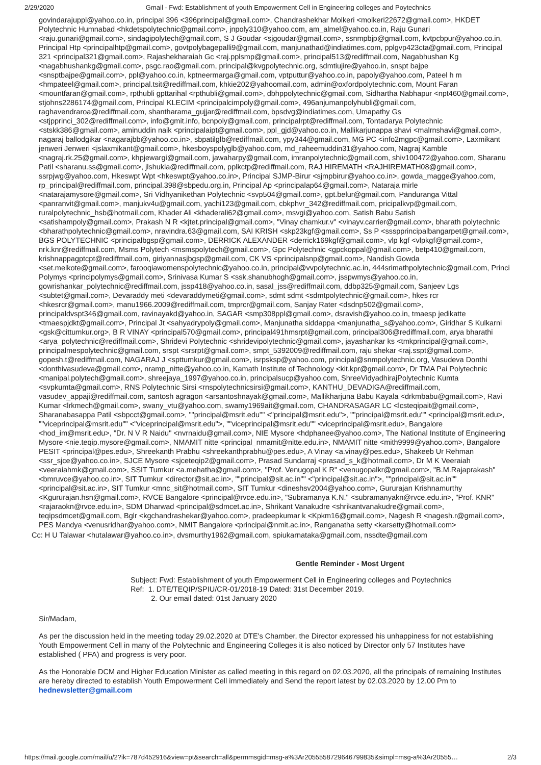2/29/2020 Gmail - Fwd: Establishment of youth Empowerment Cell in Engineering colleges and Poytechnics
govindarajuppl@yahoo.co.in, principal 396 <396principal@gmail.com>, Chandrashekhar Molkeri <molkeri22672@gmail.com>, HKDET Polytechnic Humnabad <hkdetspolytechnic@gmail.com>, jnpoly310@yahoo.com, am_almel@yahoo.co.in, Raju Gunari <raju.gunari@gmail.com>, sindagipolytech@gmail.com, S J Goudar <sjgoudar@gmail.com>, ssnmpbjp@gmail.com, kvtpcbpur@yahoo.co.in, Principal Htp <principalhtp@gmail.com>, govtpolybagepalli9@gmail.com, manjunathad@indiatimes.com, pplgvp423cta@gmail.com, Principal 321 <principal321@gmail.com>, Rajashekharaiah Gc <raj.pplsmp@gmail.com>, principal513@rediffmail.com, Nagabhushan Kg <nagabhushankg@gmail.com>, psgc.rao@gmail.com, principal@kvgpolytechnic.org, sdmtiujire@yahoo.in, snspt bajpe <snsptbajpe@gmail.com>, ppl@yahoo.co.in, kptneermarga@gmail.com, vptputtur@yahoo.co.in, papoly@yahoo.com, Pateel h m <hmpateel@gmail.com>, principal.tsit@rediffmail.com, khkie202@yahoomail.com, admin@oxfordpolytechnic.com, Mount Faran <mountfaran@gmail.com>, rpthubli gpttarihal <rpthubli@gmail.com>, dbhppolytechnic@gmail.com, Sidhartha Nabhapur <npt460@gmail.com>, stjohns2286174@gmail.com, Principal KLECIM <principalcimpoly@gmail.com>, 496anjumanpolyhubli@gmail.com, raghavendraroa@rediffmail.com, shantharama_gujjar@rediffmail.com, bpsdvg@indiatimes.com, Umapathy Gs <stjpprinci_302@rediffmail.com>, info@gmit.info, bcnpoly@gmail.com, principalrpt@rediffmail.com, Tontadarya Polytechnic <stskk386@gmail.com>, aminuddin naik <principalaipt@gmail.com>, ppl_gjd@yahoo.co.in, Mallikarjunappa shavi <malrnshavi@gmail.com>, nagaraj ballodgikar <nagarajbb@yahoo.co.in>, sbpatilglb@rediffmail.com, ypy344@gmail.com, MG PC <info2mgpc@gmail.com>, Laxmikant jenweri Jenweri <jslaxmikant@gmail.com>, hkesboyspolyglb@yahoo.com, md_raheemuddin31@yahoo.com, Nagraj Kamble <nagraj.rk.25@gmail.com>, khpjewargi@gmail.com, jawaharpy@gmail.com, imranpolytechnic@gmail.com, shiv100472@yahoo.com, Sharanu Patil <sharanu.ss@gmail.com>, jlshukla@rediffmail.com, pplkctp@rediffmail.com, RAJ HIREMATH <RAJHIREMATH08@gmail.com>, ssrpjwg@yahoo.com, Hkeswpt Wpt <hkeswpt@yahoo.co.in>, Principal SJMP-Birur <sjmpbirur@yahoo.co.in>, gowda_magge@yahoo.com, rp_principal@rediffmail.com, principal.398@sbpedu.org.in, Principal Ap <principalap64@gmail.com>, Nataraja mirle <natarajamysore@gmail.com>, Sri Vidhyanikethan Polytechnic <svp504@gmail.com>, gpt.belur@gmail.com, Panduranga Vittal <panranvit@gmail.com>, manjukv4u@gmail.com, yachi123@gmail.com, cbkphvr_342@rediffmail.com, pricipalkvp@gmail.com, ruralpolytechnic_hsb@hotmail.com, Khader Ali <khaderali62@gmail.com>, msvgi@yahoo.com, Satish Babu Satish <satishampoly@gmail.com>, Prakash N R <kjtet.principal@gmail.com>, "Vinay chamkur.v" <vinayv.carrier@gmail.com>, bharath polytechnic <bharathpolytechnic@gmail.com>, nravindra.63@gmail.com, SAI KRISH <skp23kgf@gmail.com>, Ss P <ssspprincipalbangarpet@gmail.com>, BGS POLYTECHNIC <principalbgsp@gmail.com>, DERRICK ALEXANDER <derrick169kgf@gmail.com>, vlp kgf <vlpkgf@gmail.com>, nrk.knr@rediffmail.com, Msms Polytech <msmspolytech@gmail.com>, Gpc Polytechnic <gpckoppal@gmail.com>, betp410@gmail.com, krishnappagptcpt@rediffmail.com, giriyannasjbgsp@gmail.com, CK VS <principalsnp@gmail.com>, Nandish Gowda <set.melkote@gmail.com>, farooqiawomenspolytechnic@yahoo.co.in, principal@vvpolytechnic.ac.in, 444srimathpolytechnic@gmail.com, Princi Polymys <principolymys@gmail.com>, Srinivasa Kumar S <ssk.shanubhogh@gmail.com>, jsspwmys@yahoo.co.in, gowrishankar_polytechnic@rediffmail.com, jssp418@yahoo.co.in, sasal_jss@rediffmail.com, ddbp325@gmail.com, Sanjeev Lgs <subtet@gmail.com>, Devaraddy meti <devaraddymeti@gmail.com>, sdmt sdmt <sdmtpolytechnic@gmail.com>, hkes rcr <hkesrcr@gmail.com>, manu1966.2009@rediffmail.com, tmprcr@gmail.com, Sanjay Rater <dsdnp502@gmail.com>, principaldvspt346@gmail.com, ravinayakd@yahoo.in, SAGAR <smp308ppl@gmail.com>, dsravish@yahoo.co.in, tmaesp jedikatte <tmaespjdkt@gmail.com>, Principal Jt <sahyadrypoly@gmail.com>, Manjunatha siddappa <manjunatha_s@yahoo.com>, Giridhar S Kulkarni <gsk@cittumkur.org>, B R VINAY <principal570@gmail.com>, principal491hmsrpt@gmail.com, principal306@rediffmail.com, arya bharathi <arya_polytechnic@rediffmail.com>, Shridevi Polytechnic <shridevipolytechnic@gmail.com>, jayashankar ks <tmkprincipal@gmail.com>, principalmespolytechnic@gmail.com, srspt <srsrpt@gmail.com>, smpt_5392009@rediffmail.com, raju shekar <raj.sspt@gmail.com>, gopesh.t@rediffmail.com, NAGARAJ J <spttumkur@gmail.com>, isrpsksp@yahoo.com, principal@snmpolytechnic.org, Vasudeva Donthi <donthivasudeva@gmail.com>, nramp_nitte@yahoo.co.in, Kamath Institute of Technology <kit.kpr@gmail.com>, Dr TMA Pai Polytechnic <manipal.polytech@gmail.com>, shreejaya_1997@yahoo.co.in, principalsucp@yahoo.com, ShreeVidyadhirajPolytechnic Kumta <svpkumta@gmail.com>, RNS Polytechnic Sirsi <rnspolytechnicsirsi@gmail.com>, KANTHU_DEVADIGA@rediffmail.com, vasudev_appaji@rediffmail.com, santosh agragon <arsantoshnayak@gmail.com>, Mallikharjuna Babu Kayala <drkmbabu@gmail.com>, Ravi Kumar <lrkmech@gmail.com>, swany_vtu@yahoo.com, swamy1969ait@gmail.com, CHANDRASAGAR LC <lcsteqipait@gmail.com>, Sharanabasappa Patil <sbpcct@gmail.com>, ""principal@msrit.edu"" <"principal@msrit.edu">, ""principal@msrit.edu"" <principal@msrit.edu>, ""viceprincipal@msrit.edu"" <"viceprincipal@msrit.edu">, ""viceprincipal@msrit.edu"" <viceprincipal@msrit.edu>, Bangalore <hod_im@msrit.edu>, "Dr. N V R Naidu" <nvrnaidu@gmail.com>, NIE Mysore <hdphanee@yahoo.com>, The National Institute of Engineering Mysore <nie.teqip.mysore@gmail.com>, NMAMIT nitte <principal_nmamit@nitte.edu.in>, NMAMIT nitte <mith9999@yahoo.com>, Bangalore PESIT <principal@pes.edu>, Shreekanth Prabhu <shreekanthprabhu@pes.edu>, A Vinay <a.vinay@pes.edu>, Shakeeb Ur Rehman <ssr_sjce@yahoo.co.in>, SJCE Mysore <sjceteqip2@gmail.com>, Prasad Sundarraj <prasad_s_k@hotmail.com>, Dr M K Veeraiah <veeraiahmk@gmail.com>, SSIT Tumkur <a.mehatha@gmail.com>, "Prof. Venugopal K R" <venugopalkr@gmail.com>, "B.M.Rajaprakash" <bmruvce@yahoo.co.in>, SIT Tumkur <director@sit.ac.in>, ""principal@sit.ac.in"" <"principal@sit.ac.in">, ""principal@sit.ac.in"" <principal@sit.ac.in>, SIT Tumkur <mnc_sit@hotmail.com>, SIT Tumkur <dineshsv2004@yahoo.com>, Gururajan Krishnamurthy <Kgururajan.hsn@gmail.com>, RVCE Bangalore <principal@rvce.edu.in>, "Subramanya K.N." <subramanyakn@rvce.edu.in>, "Prof. KNR" <rajaraokn@rvce.edu.in>, SDM Dharwad <principal@sdmcet.ac.in>, Shrikant Vanakudre <shrikantvanakudre@gmail.com>, teqipsdmcet@gmail.com, Bglr <kgchandrashekar@yahoo.com>, pradeepkumar k <Kpkm16@gmail.com>, Nagesh R <nagesh.r@gmail.com>, PES Mandya <venusridhar@yahoo.com>, NMIT Bangalore <principal@nmit.ac.in>, Ranganatha setty <karsetty@hotmail.com>
Cc: H U Talawar <hutalawar@yahoo.co.in>, dvsmurthy1962@gmail.com, spiukarnataka@gmail.com, nssdte@gmail.com
Gentle Reminder - Most Urgent
Subject: Fwd: Establishment of youth Empowerment Cell in Engineering colleges and Poytechnics
Ref: 1. DTE/TEQIP/SPIU/CR-01/2018-19 Dated: 31st December 2019.
2. Our email dated: 01st January 2020
Sir/Madam,
As per the discussion held in the meeting today 29.02.2020 at DTE's Chamber, the Director expressed his unhappiness for not establishing Youth Empowerment Cell in many of the Polytechnic and Engineering Colleges it is also noticed by Director only 57 Institutes have established ( PFA) and progress is very poor.
As the Honorable DCM and Higher Education Minister as called meeting in this regard on 02.03.2020, all the principals of remaining Institutes are hereby directed to establish Youth Empowerment Cell immediately and Send the report latest by 02.03.2020 by 12.00 Pm to hednewsletter@gmail.com
https://mail.google.com/mail/u/2?ik=787d452916&view=pt&search=all&permmsgid=msg-a%3Ar2055558729646799835&simpl=msg-a%3Ar20555… 2/3